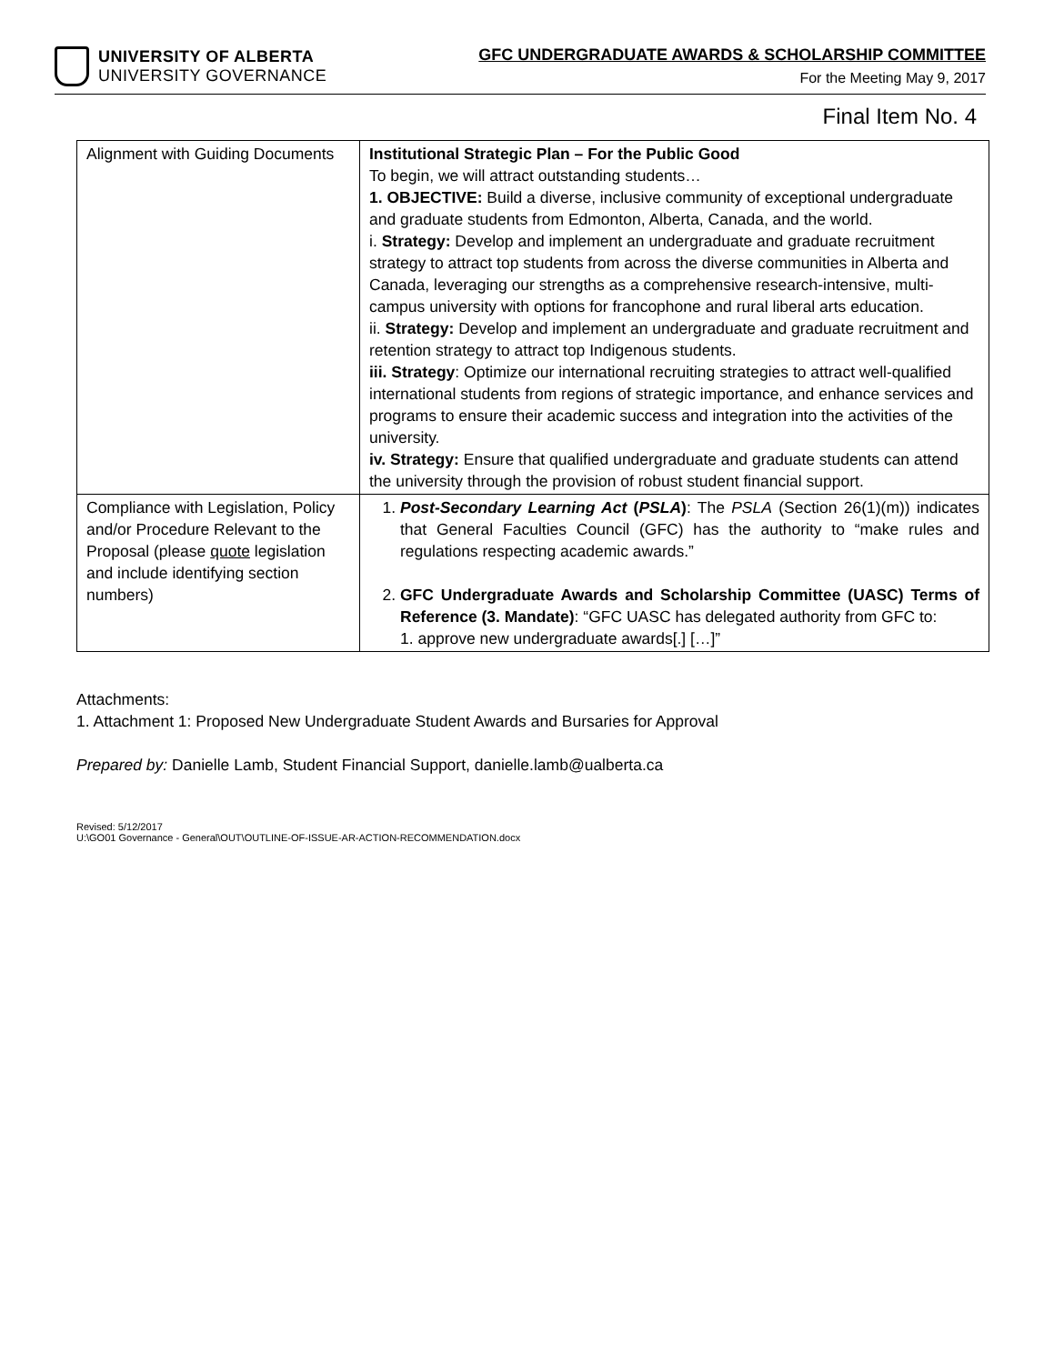UNIVERSITY OF ALBERTA
UNIVERSITY GOVERNANCE
GFC UNDERGRADUATE AWARDS & SCHOLARSHIP COMMITTEE
For the Meeting May 9, 2017
Final Item No. 4
| Alignment with Guiding Documents | Institutional Strategic Plan – For the Public Good To begin, we will attract outstanding students… 1. OBJECTIVE: Build a diverse, inclusive community of exceptional undergraduate and graduate students from Edmonton, Alberta, Canada, and the world. i. Strategy: Develop and implement an undergraduate and graduate recruitment strategy to attract top students from across the diverse communities in Alberta and Canada, leveraging our strengths as a comprehensive research-intensive, multi-campus university with options for francophone and rural liberal arts education. ii. Strategy: Develop and implement an undergraduate and graduate recruitment and retention strategy to attract top Indigenous students. iii. Strategy : Optimize our international recruiting strategies to attract well-qualified international students from regions of strategic importance, and enhance services and programs to ensure their academic success and integration into the activities of the university. iv. Strategy: Ensure that qualified undergraduate and graduate students can attend the university through the provision of robust student financial support. |
| Compliance with Legislation, Policy and/or Procedure Relevant to the Proposal (please quote legislation and include identifying section numbers) | 1. Post-Secondary Learning Act ( PSLA ) : The PSLA (Section 26(1)(m)) indicates that General Faculties Council (GFC) has the authority to “make rules and regulations respecting academic awards.” 2. GFC Undergraduate Awards and Scholarship Committee (UASC) Terms of Reference (3. Mandate) : “GFC UASC has delegated authority from GFC to: 1. approve new undergraduate awards[.] […]” |
Attachments:
1. Attachment 1: Proposed New Undergraduate Student Awards and Bursaries for Approval
Prepared by: Danielle Lamb, Student Financial Support, danielle.lamb@ualberta.ca
Revised: 5/12/2017
U:\GO01 Governance - General\OUT\OUTLINE-OF-ISSUE-AR-ACTION-RECOMMENDATION.docx